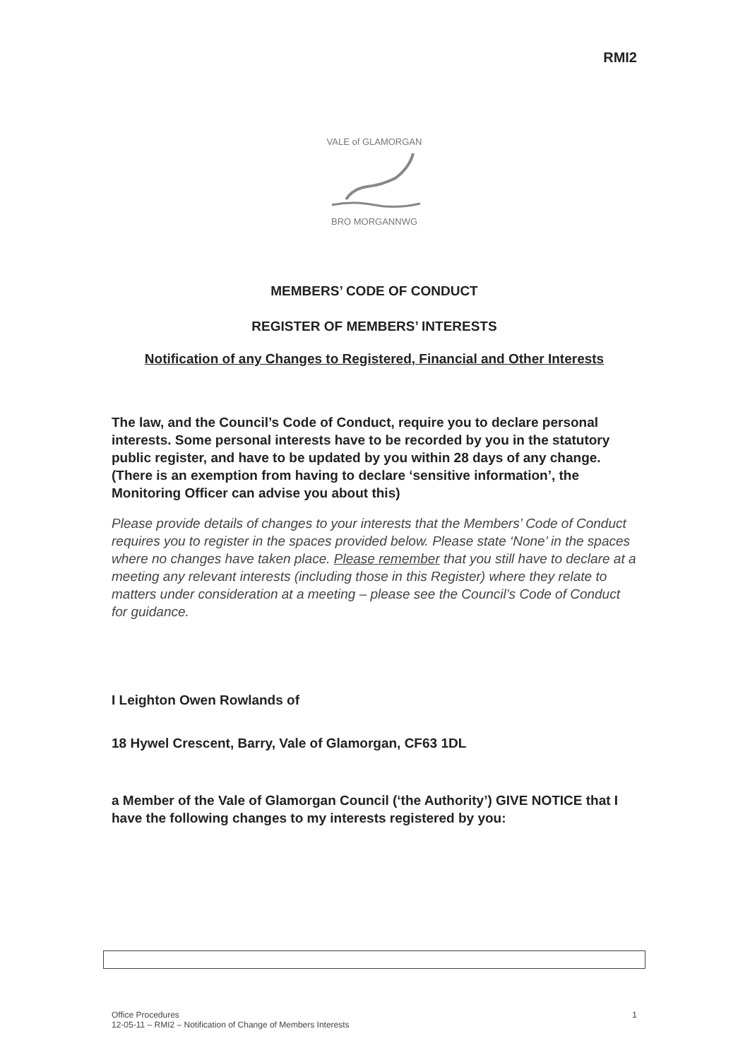RMI2
VALE of GLAMORGAN BRO MORGANNWG
MEMBERS’ CODE OF CONDUCT
REGISTER OF MEMBERS’ INTERESTS
Notification of any Changes to Registered, Financial and Other Interests
The law, and the Council’s Code of Conduct, require you to declare personal interests. Some personal interests have to be recorded by you in the statutory public register, and have to be updated by you within 28 days of any change. (There is an exemption from having to declare ‘sensitive information’, the Monitoring Officer can advise you about this)
Please provide details of changes to your interests that the Members’ Code of Conduct requires you to register in the spaces provided below. Please state ‘None’ in the spaces where no changes have taken place. Please remember that you still have to declare at a meeting any relevant interests (including those in this Register) where they relate to matters under consideration at a meeting – please see the Council’s Code of Conduct for guidance.
I Leighton Owen Rowlands of
18 Hywel Crescent, Barry, Vale of Glamorgan, CF63 1DL
a Member of the Vale of Glamorgan Council (‘the Authority’) GIVE NOTICE that I have the following changes to my interests registered by you:
Office Procedures
12-05-11 – RMI2 – Notification of Change of Members Interests
1